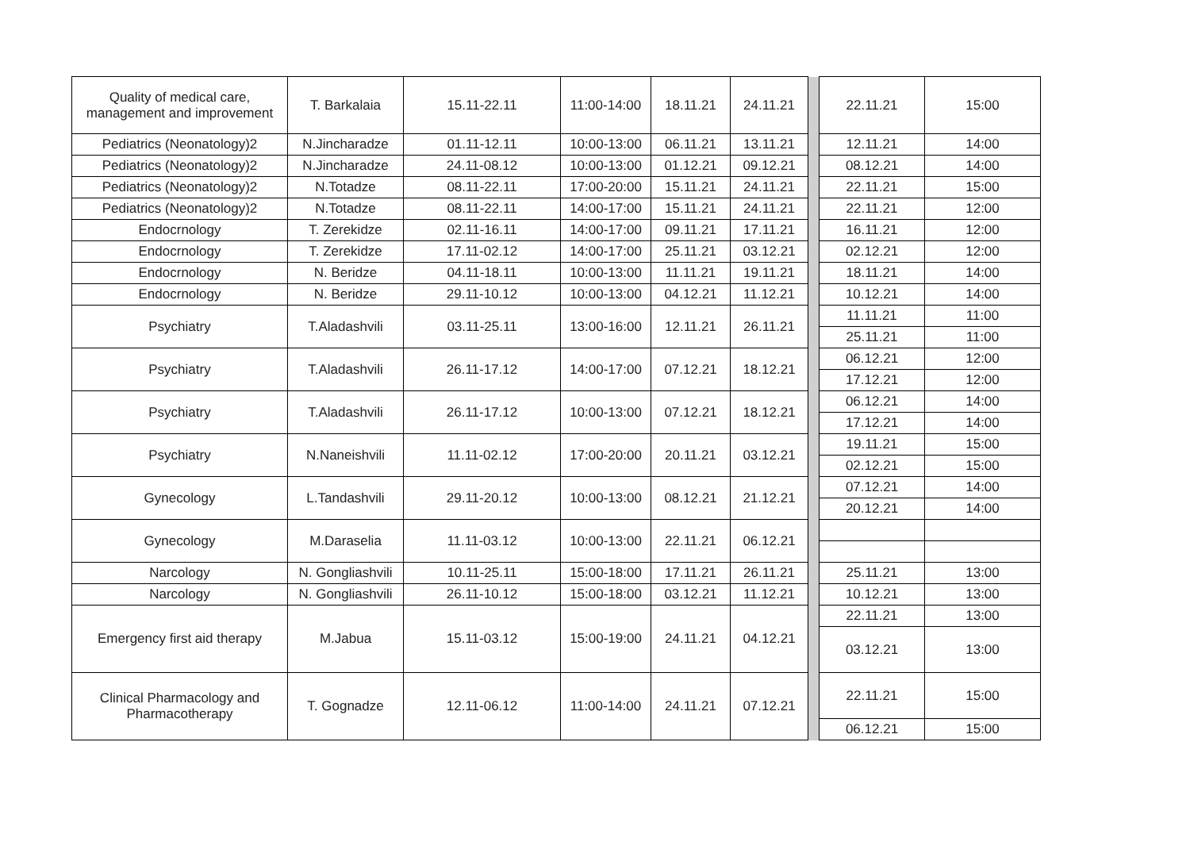| Quality of medical care, management and improvement | T. Barkalaia | 15.11-22.11 | 11:00-14:00 | 18.11.21 | 24.11.21 | | 22.11.21 | 15:00 |
| Pediatrics (Neonatology)2 | N.Jincharadze | 01.11-12.11 | 10:00-13:00 | 06.11.21 | 13.11.21 | | 12.11.21 | 14:00 |
| Pediatrics (Neonatology)2 | N.Jincharadze | 24.11-08.12 | 10:00-13:00 | 01.12.21 | 09.12.21 | | 08.12.21 | 14:00 |
| Pediatrics (Neonatology)2 | N.Totadze | 08.11-22.11 | 17:00-20:00 | 15.11.21 | 24.11.21 | | 22.11.21 | 15:00 |
| Pediatrics (Neonatology)2 | N.Totadze | 08.11-22.11 | 14:00-17:00 | 15.11.21 | 24.11.21 | | 22.11.21 | 12:00 |
| Endocrnology | T. Zerekidze | 02.11-16.11 | 14:00-17:00 | 09.11.21 | 17.11.21 | | 16.11.21 | 12:00 |
| Endocrnology | T. Zerekidze | 17.11-02.12 | 14:00-17:00 | 25.11.21 | 03.12.21 | | 02.12.21 | 12:00 |
| Endocrnology | N. Beridze | 04.11-18.11 | 10:00-13:00 | 11.11.21 | 19.11.21 | | 18.11.21 | 14:00 |
| Endocrnology | N. Beridze | 29.11-10.12 | 10:00-13:00 | 04.12.21 | 11.12.21 | | 10.12.21 | 14:00 |
| Psychiatry | T.Aladashvili | 03.11-25.11 | 13:00-16:00 | 12.11.21 | 26.11.21 | | 11.11.21 | 11:00 |
| | | | | | | | 25.11.21 | 11:00 |
| Psychiatry | T.Aladashvili | 26.11-17.12 | 14:00-17:00 | 07.12.21 | 18.12.21 | | 06.12.21 | 12:00 |
| | | | | | | | 17.12.21 | 12:00 |
| Psychiatry | T.Aladashvili | 26.11-17.12 | 10:00-13:00 | 07.12.21 | 18.12.21 | | 06.12.21 | 14:00 |
| | | | | | | | 17.12.21 | 14:00 |
| Psychiatry | N.Naneishvili | 11.11-02.12 | 17:00-20:00 | 20.11.21 | 03.12.21 | | 19.11.21 | 15:00 |
| | | | | | | | 02.12.21 | 15:00 |
| Gynecology | L.Tandashvili | 29.11-20.12 | 10:00-13:00 | 08.12.21 | 21.12.21 | | 07.12.21 | 14:00 |
| | | | | | | | 20.12.21 | 14:00 |
| Gynecology | M.Daraselia | 11.11-03.12 | 10:00-13:00 | 22.11.21 | 06.12.21 | | | |
| Narcology | N. Gongliashvili | 10.11-25.11 | 15:00-18:00 | 17.11.21 | 26.11.21 | | 25.11.21 | 13:00 |
| Narcology | N. Gongliashvili | 26.11-10.12 | 15:00-18:00 | 03.12.21 | 11.12.21 | | 10.12.21 | 13:00 |
| Emergency first aid therapy | M.Jabua | 15.11-03.12 | 15:00-19:00 | 24.11.21 | 04.12.21 | | 22.11.21 | 13:00 |
| | | | | | | | 03.12.21 | 13:00 |
| Clinical Pharmacology and Pharmacotherapy | T. Gognadze | 12.11-06.12 | 11:00-14:00 | 24.11.21 | 07.12.21 | | 22.11.21 | 15:00 |
| | | | | | | | 06.12.21 | 15:00 |